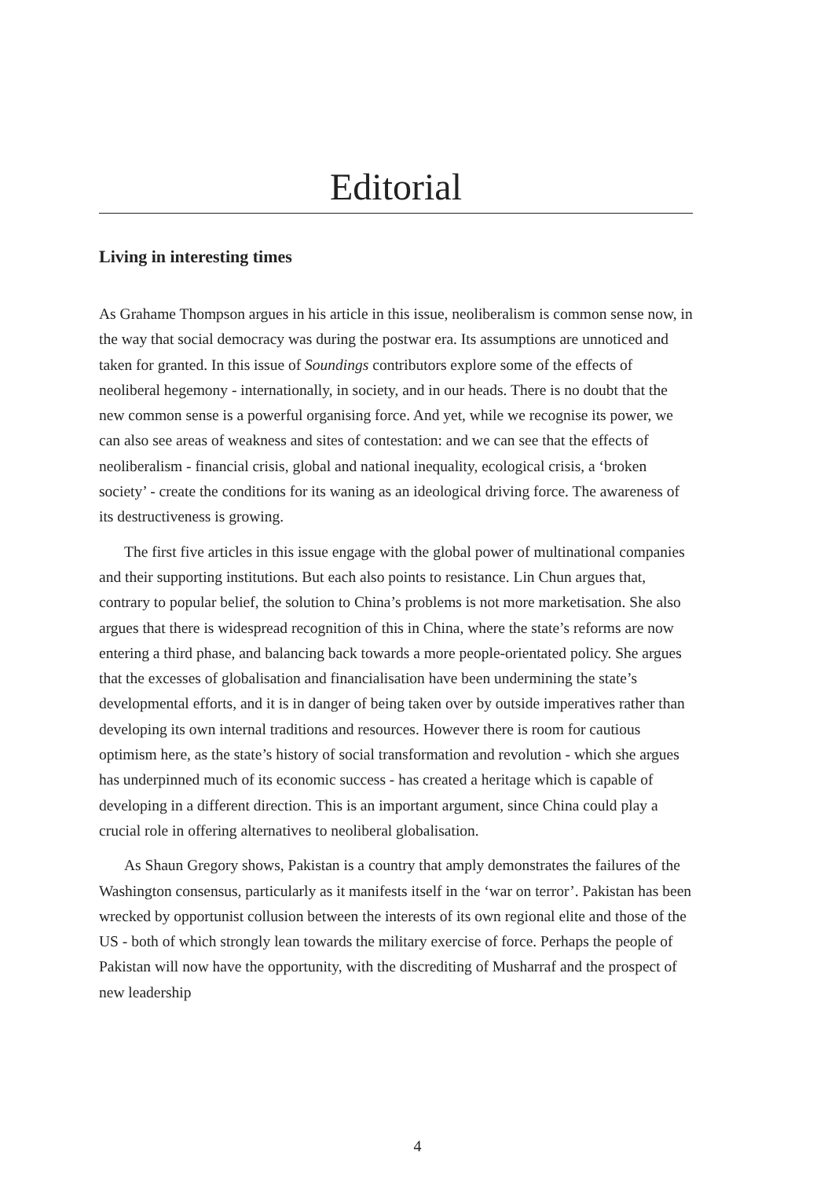Editorial
Living in interesting times
As Grahame Thompson argues in his article in this issue, neoliberalism is common sense now, in the way that social democracy was during the postwar era. Its assumptions are unnoticed and taken for granted. In this issue of Soundings contributors explore some of the effects of neoliberal hegemony - internationally, in society, and in our heads. There is no doubt that the new common sense is a powerful organising force. And yet, while we recognise its power, we can also see areas of weakness and sites of contestation: and we can see that the effects of neoliberalism - financial crisis, global and national inequality, ecological crisis, a ‘broken society’ - create the conditions for its waning as an ideological driving force. The awareness of its destructiveness is growing.
The first five articles in this issue engage with the global power of multinational companies and their supporting institutions. But each also points to resistance. Lin Chun argues that, contrary to popular belief, the solution to China’s problems is not more marketisation. She also argues that there is widespread recognition of this in China, where the state’s reforms are now entering a third phase, and balancing back towards a more people-orientated policy. She argues that the excesses of globalisation and financialisation have been undermining the state’s developmental efforts, and it is in danger of being taken over by outside imperatives rather than developing its own internal traditions and resources. However there is room for cautious optimism here, as the state’s history of social transformation and revolution - which she argues has underpinned much of its economic success - has created a heritage which is capable of developing in a different direction. This is an important argument, since China could play a crucial role in offering alternatives to neoliberal globalisation.
As Shaun Gregory shows, Pakistan is a country that amply demonstrates the failures of the Washington consensus, particularly as it manifests itself in the ‘war on terror’. Pakistan has been wrecked by opportunist collusion between the interests of its own regional elite and those of the US - both of which strongly lean towards the military exercise of force. Perhaps the people of Pakistan will now have the opportunity, with the discrediting of Musharraf and the prospect of new leadership
4